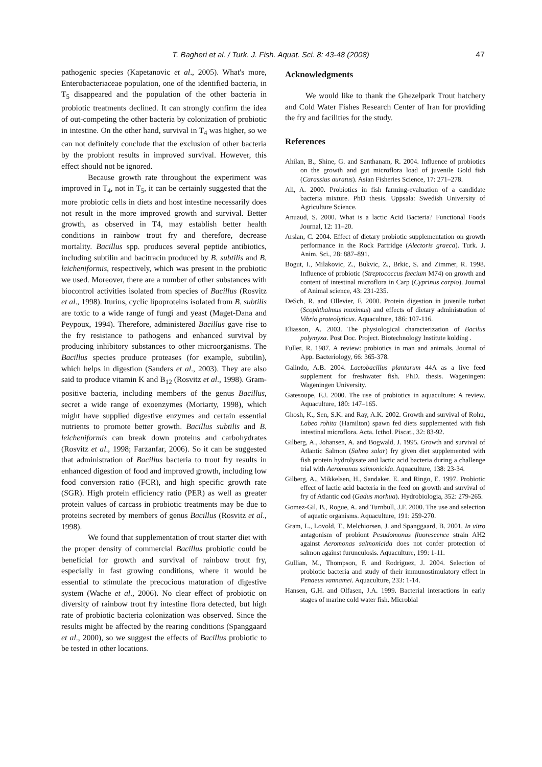T. Bagheri et al. / Turk. J. Fish. Aquat. Sci. 8: 43-48 (2008) 47
pathogenic species (Kapetanovic et al., 2005). What's more, Enterobacteriaceae population, one of the identified bacteria, in T<sub>5</sub> disappeared and the population of the other bacteria in probiotic treatments declined. It can strongly confirm the idea of out-competing the other bacteria by colonization of probiotic in intestine. On the other hand, survival in T<sub>4</sub> was higher, so we can not definitely conclude that the exclusion of other bacteria by the probiont results in improved survival. However, this effect should not be ignored.
Because growth rate throughout the experiment was improved in T<sub>4</sub>, not in T<sub>5</sub>, it can be certainly suggested that the more probiotic cells in diets and host intestine necessarily does not result in the more improved growth and survival. Better growth, as observed in T4, may establish better health conditions in rainbow trout fry and therefore, decrease mortality. Bacillus spp. produces several peptide antibiotics, including subtilin and bacitracin produced by B. subtilis and B. leicheniformis, respectively, which was present in the probiotic we used. Moreover, there are a number of other substances with biocontrol activities isolated from species of Bacillus (Rosvitz et al., 1998). Iturins, cyclic lipoproteins isolated from B. subtilis are toxic to a wide range of fungi and yeast (Maget-Dana and Peypoux, 1994). Therefore, administered Bacillus gave rise to the fry resistance to pathogens and enhanced survival by producing inhibitory substances to other microorganisms. The Bacillus species produce proteases (for example, subtilin), which helps in digestion (Sanders et al., 2003). They are also said to produce vitamin K and B<sub>12</sub> (Rosvitz et al., 1998). Gram-positive bacteria, including members of the genus Bacillus, secret a wide range of exoenzymes (Moriarty, 1998), which might have supplied digestive enzymes and certain essential nutrients to promote better growth. Bacillus subtilis and B. leicheniformis can break down proteins and carbohydrates (Rosvitz et al., 1998; Farzanfar, 2006). So it can be suggested that administration of Bacillus bacteria to trout fry results in enhanced digestion of food and improved growth, including low food conversion ratio (FCR), and high specific growth rate (SGR). High protein efficiency ratio (PER) as well as greater protein values of carcass in probiotic treatments may be due to proteins secreted by members of genus Bacillus (Rosvitz et al., 1998).
We found that supplementation of trout starter diet with the proper density of commercial Bacillus probiotic could be beneficial for growth and survival of rainbow trout fry, especially in fast growing conditions, where it would be essential to stimulate the precocious maturation of digestive system (Wache et al., 2006). No clear effect of probiotic on diversity of rainbow trout fry intestine flora detected, but high rate of probiotic bacteria colonization was observed. Since the results might be affected by the rearing conditions (Spanggaard et al., 2000), so we suggest the effects of Bacillus probiotic to be tested in other locations.
Acknowledgments
We would like to thank the Ghezelpark Trout hatchery and Cold Water Fishes Research Center of Iran for providing the fry and facilities for the study.
References
Ahilan, B., Shine, G. and Santhanam, R. 2004. Influence of probiotics on the growth and gut microflora load of juvenile Gold fish (Carassius auratus). Asian Fisheries Science, 17: 271–278.
Ali, A. 2000. Probiotics in fish farming-evaluation of a candidate bacteria mixture. PhD thesis. Uppsala: Swedish University of Agriculture Science.
Anuaud, S. 2000. What is a lactic Acid Bacteria? Functional Foods Journal, 12: 11–20.
Arslan, C. 2004. Effect of dietary probiotic supplementation on growth performance in the Rock Partridge (Alectoris graeca). Turk. J. Anim. Sci., 28: 887–891.
Bogut, I., Milakovic, Z., Bukvic, Z., Brkic, S. and Zimmer, R. 1998. Influence of probiotic (Streptococcus faecium M74) on growth and content of intestinal microflora in Carp (Cyprinus carpio). Journal of Animal science, 43: 231-235.
DeSch, R. and Ollevier, F. 2000. Protein digestion in juvenile turbot (Scophthalmus maximus) and effects of dietary administration of Vibrio proteolyticus. Aquaculture, 186: 107-116.
Eliasson, A. 2003. The physiological characterization of Bacilus polymyxa. Post Doc. Project. Biotechnology Institute kolding .
Fuller, R. 1987. A review: probiotics in man and animals. Journal of App. Bacteriology, 66: 365-378.
Galindo, A.B. 2004. Lactobacillus plantarum 44A as a live feed supplement for freshwater fish. PhD. thesis. Wageningen: Wageningen University.
Gatesoupe, F.J. 2000. The use of probiotics in aquaculture: A review. Aquaculture, 180: 147–165.
Ghosh, K., Sen, S.K. and Ray, A.K. 2002. Growth and survival of Rohu, Labeo rohita (Hamilton) spawn fed diets supplemented with fish intestinal microflora. Acta. Icthol. Piscat., 32: 83-92.
Gilberg, A., Johansen, A. and Bogwald, J. 1995. Growth and survival of Atlantic Salmon (Salmo salar) fry given diet supplemented with fish protein hydrolysate and lactic acid bacteria during a challenge trial with Aeromonas salmonicida. Aquaculture, 138: 23-34.
Gilberg, A., Mikkelsen, H., Sandaker, E. and Ringo, E. 1997. Probiotic effect of lactic acid bacteria in the feed on growth and survival of fry of Atlantic cod (Gadus morhua). Hydrobiologia, 352: 279-265.
Gomez-Gil, B., Rogue, A. and Turnbull, J.F. 2000. The use and selection of aquatic organisms. Aquaculture, 191: 259-270.
Gram, L., Lovold, T., Melchiorsen, J. and Spanggaard, B. 2001. In vitro antagonism of probiont Pesudomonas fluorescence strain AH2 against Aeromonas salmonicida does not confer protection of salmon against furunculosis. Aquaculture, 199: 1-11.
Gullian, M., Thompson, F. and Rodriguez, J. 2004. Selection of probiotic bacteria and study of their immunostimulatory effect in Penaeus vannamei. Aquaculture, 233: 1-14.
Hansen, G.H. and Olfasen, J.A. 1999. Bacterial interactions in early stages of marine cold water fish. Microbial